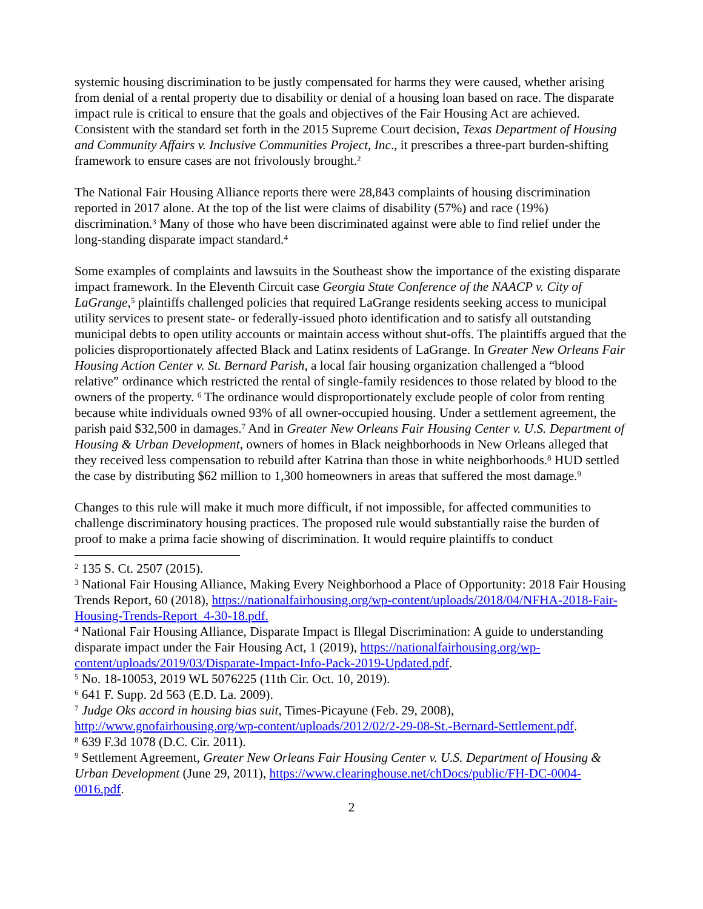systemic housing discrimination to be justly compensated for harms they were caused, whether arising from denial of a rental property due to disability or denial of a housing loan based on race. The disparate impact rule is critical to ensure that the goals and objectives of the Fair Housing Act are achieved. Consistent with the standard set forth in the 2015 Supreme Court decision, Texas Department of Housing and Community Affairs v. Inclusive Communities Project, Inc., it prescribes a three-part burden-shifting framework to ensure cases are not frivolously brought.<sup>2</sup>
The National Fair Housing Alliance reports there were 28,843 complaints of housing discrimination reported in 2017 alone. At the top of the list were claims of disability (57%) and race (19%) discrimination.<sup>3</sup> Many of those who have been discriminated against were able to find relief under the long-standing disparate impact standard.<sup>4</sup>
Some examples of complaints and lawsuits in the Southeast show the importance of the existing disparate impact framework. In the Eleventh Circuit case Georgia State Conference of the NAACP v. City of LaGrange,<sup>5</sup> plaintiffs challenged policies that required LaGrange residents seeking access to municipal utility services to present state- or federally-issued photo identification and to satisfy all outstanding municipal debts to open utility accounts or maintain access without shut-offs. The plaintiffs argued that the policies disproportionately affected Black and Latinx residents of LaGrange. In Greater New Orleans Fair Housing Action Center v. St. Bernard Parish, a local fair housing organization challenged a “blood relative” ordinance which restricted the rental of single-family residences to those related by blood to the owners of the property. <sup>6</sup> The ordinance would disproportionately exclude people of color from renting because white individuals owned 93% of all owner-occupied housing. Under a settlement agreement, the parish paid $32,500 in damages.<sup>7</sup> And in Greater New Orleans Fair Housing Center v. U.S. Department of Housing & Urban Development, owners of homes in Black neighborhoods in New Orleans alleged that they received less compensation to rebuild after Katrina than those in white neighborhoods.<sup>8</sup> HUD settled the case by distributing $62 million to 1,300 homeowners in areas that suffered the most damage.<sup>9</sup>
Changes to this rule will make it much more difficult, if not impossible, for affected communities to challenge discriminatory housing practices. The proposed rule would substantially raise the burden of proof to make a prima facie showing of discrimination. It would require plaintiffs to conduct
<sup>2</sup> 135 S. Ct. 2507 (2015).
<sup>3</sup> National Fair Housing Alliance, Making Every Neighborhood a Place of Opportunity: 2018 Fair Housing Trends Report, 60 (2018), https://nationalfairhousing.org/wp-content/uploads/2018/04/NFHA-2018-Fair-Housing-Trends-Report_4-30-18.pdf.
<sup>4</sup> National Fair Housing Alliance, Disparate Impact is Illegal Discrimination: A guide to understanding disparate impact under the Fair Housing Act, 1 (2019), https://nationalfairhousing.org/wp-content/uploads/2019/03/Disparate-Impact-Info-Pack-2019-Updated.pdf.
<sup>5</sup> No. 18-10053, 2019 WL 5076225 (11th Cir. Oct. 10, 2019).
<sup>6</sup> 641 F. Supp. 2d 563 (E.D. La. 2009).
<sup>7</sup> Judge Oks accord in housing bias suit, Times-Picayune (Feb. 29, 2008), http://www.gnofairhousing.org/wp-content/uploads/2012/02/2-29-08-St.-Bernard-Settlement.pdf.
<sup>8</sup> 639 F.3d 1078 (D.C. Cir. 2011).
<sup>9</sup> Settlement Agreement, Greater New Orleans Fair Housing Center v. U.S. Department of Housing & Urban Development (June 29, 2011), https://www.clearinghouse.net/chDocs/public/FH-DC-0004-0016.pdf.
2